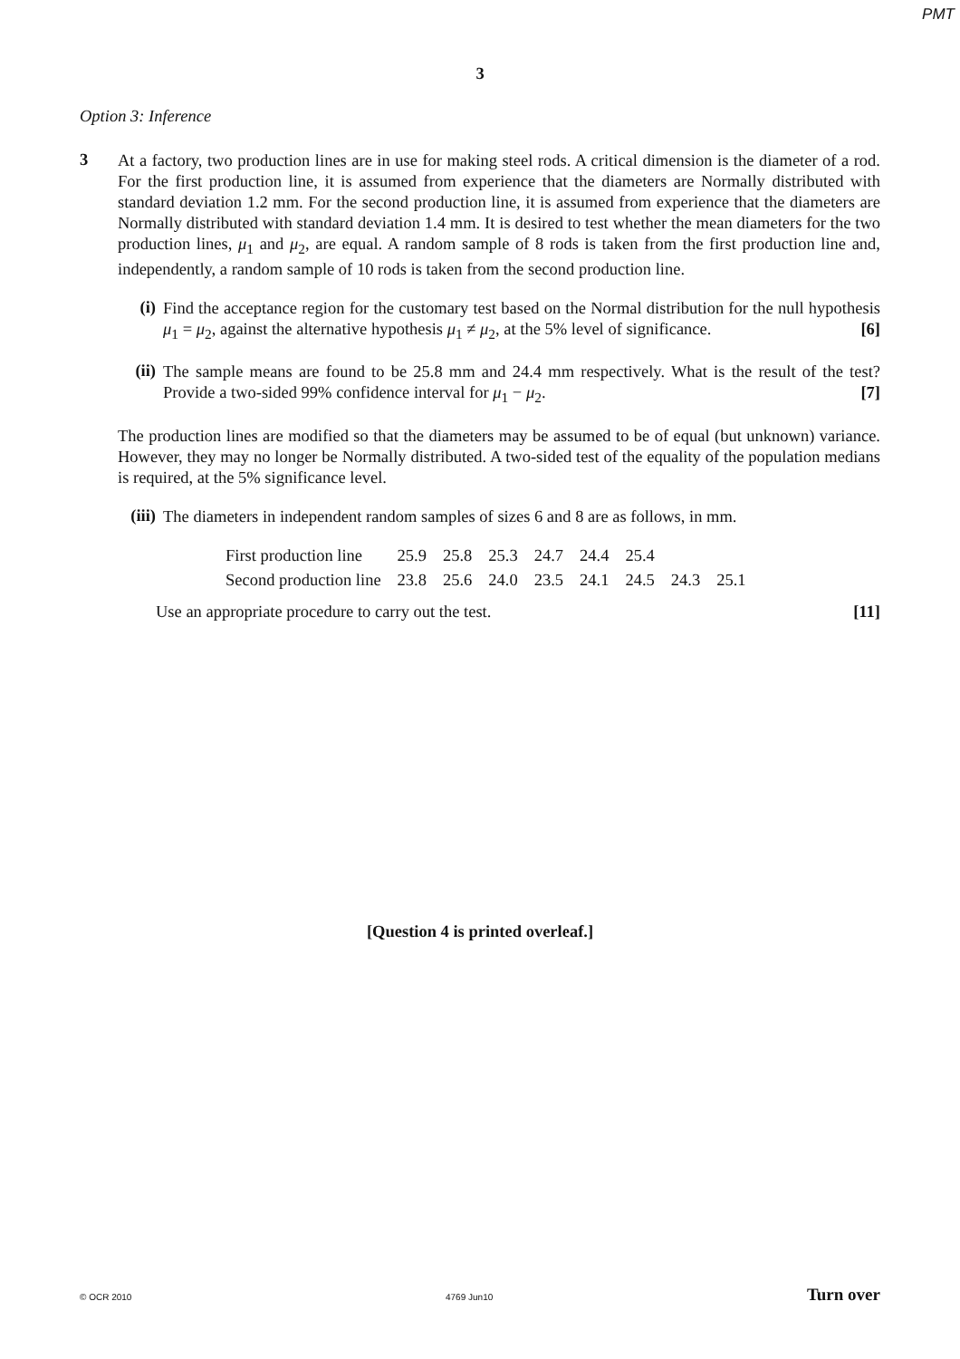PMT
3
Option 3: Inference
3
At a factory, two production lines are in use for making steel rods. A critical dimension is the diameter of a rod. For the first production line, it is assumed from experience that the diameters are Normally distributed with standard deviation 1.2 mm. For the second production line, it is assumed from experience that the diameters are Normally distributed with standard deviation 1.4 mm. It is desired to test whether the mean diameters for the two production lines, μ<sub>1</sub> and μ<sub>2</sub>, are equal. A random sample of 8 rods is taken from the first production line and, independently, a random sample of 10 rods is taken from the second production line.
(i)
Find the acceptance region for the customary test based on the Normal distribution for the null hypothesis μ<sub>1</sub> = μ<sub>2</sub>, against the alternative hypothesis μ<sub>1</sub> ≠ μ<sub>2</sub>, at the 5% level of significance. [6]
(ii)
The sample means are found to be 25.8 mm and 24.4 mm respectively. What is the result of the test? Provide a two-sided 99% confidence interval for μ<sub>1</sub> − μ<sub>2</sub>. [7]
The production lines are modified so that the diameters may be assumed to be of equal (but unknown) variance. However, they may no longer be Normally distributed. A two-sided test of the equality of the population medians is required, at the 5% significance level.
(iii)
The diameters in independent random samples of sizes 6 and 8 are as follows, in mm.
| First production line | 25.9 | 25.8 | 25.3 | 24.7 | 24.4 | 25.4 | | |
| Second production line | 23.8 | 25.6 | 24.0 | 23.5 | 24.1 | 24.5 | 24.3 | 25.1 |
Use an appropriate procedure to carry out the test. [11]
[Question 4 is printed overleaf.]
© OCR 2010 4769 Jun10 Turn over